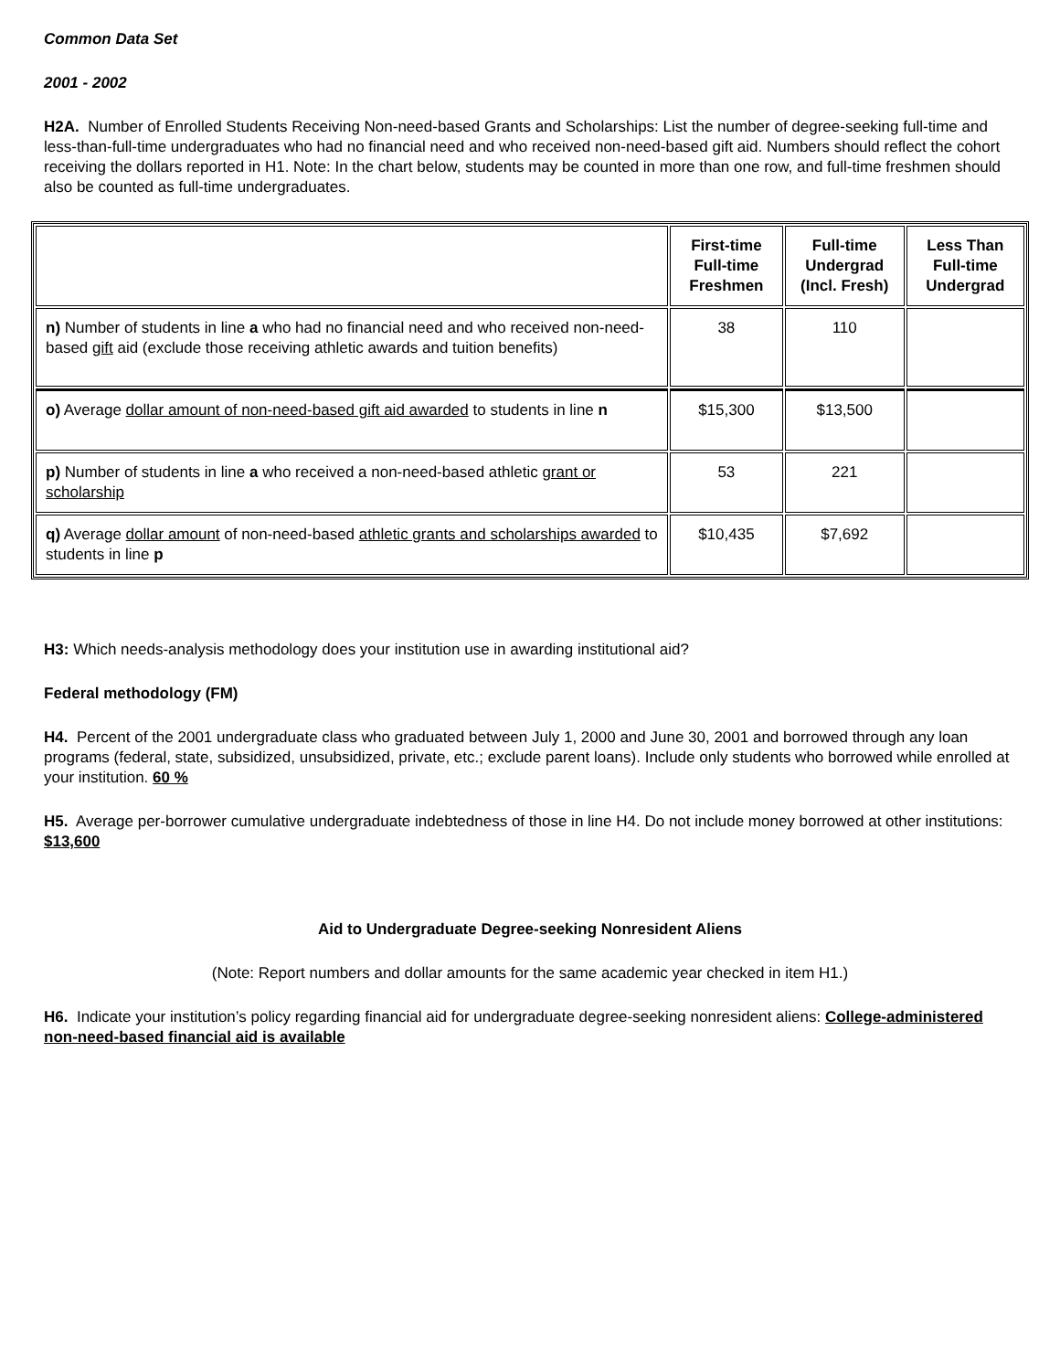Common Data Set
2001 - 2002
H2A. Number of Enrolled Students Receiving Non-need-based Grants and Scholarships: List the number of degree-seeking full-time and less-than-full-time undergraduates who had no financial need and who received non-need-based gift aid. Numbers should reflect the cohort receiving the dollars reported in H1. Note: In the chart below, students may be counted in more than one row, and full-time freshmen should also be counted as full-time undergraduates.
| | First-time Full-time Freshmen | Full-time Undergrad (Incl. Fresh) | Less Than Full-time Undergrad |
| --- | --- | --- | --- |
| n) Number of students in line a who had no financial need and who received non-need-based gift aid (exclude those receiving athletic awards and tuition benefits) | 38 | 110 | |
| o) Average dollar amount of non-need-based gift aid awarded to students in line n | $15,300 | $13,500 | |
| p) Number of students in line a who received a non-need-based athletic grant or scholarship | 53 | 221 | |
| q) Average dollar amount of non-need-based athletic grants and scholarships awarded to students in line p | $10,435 | $7,692 | |
H3: Which needs-analysis methodology does your institution use in awarding institutional aid?
Federal methodology (FM)
H4. Percent of the 2001 undergraduate class who graduated between July 1, 2000 and June 30, 2001 and borrowed through any loan programs (federal, state, subsidized, unsubsidized, private, etc.; exclude parent loans). Include only students who borrowed while enrolled at your institution. 60 %
H5. Average per-borrower cumulative undergraduate indebtedness of those in line H4. Do not include money borrowed at other institutions: $13,600
Aid to Undergraduate Degree-seeking Nonresident Aliens
(Note: Report numbers and dollar amounts for the same academic year checked in item H1.)
H6. Indicate your institution’s policy regarding financial aid for undergraduate degree-seeking nonresident aliens: College-administered non-need-based financial aid is available